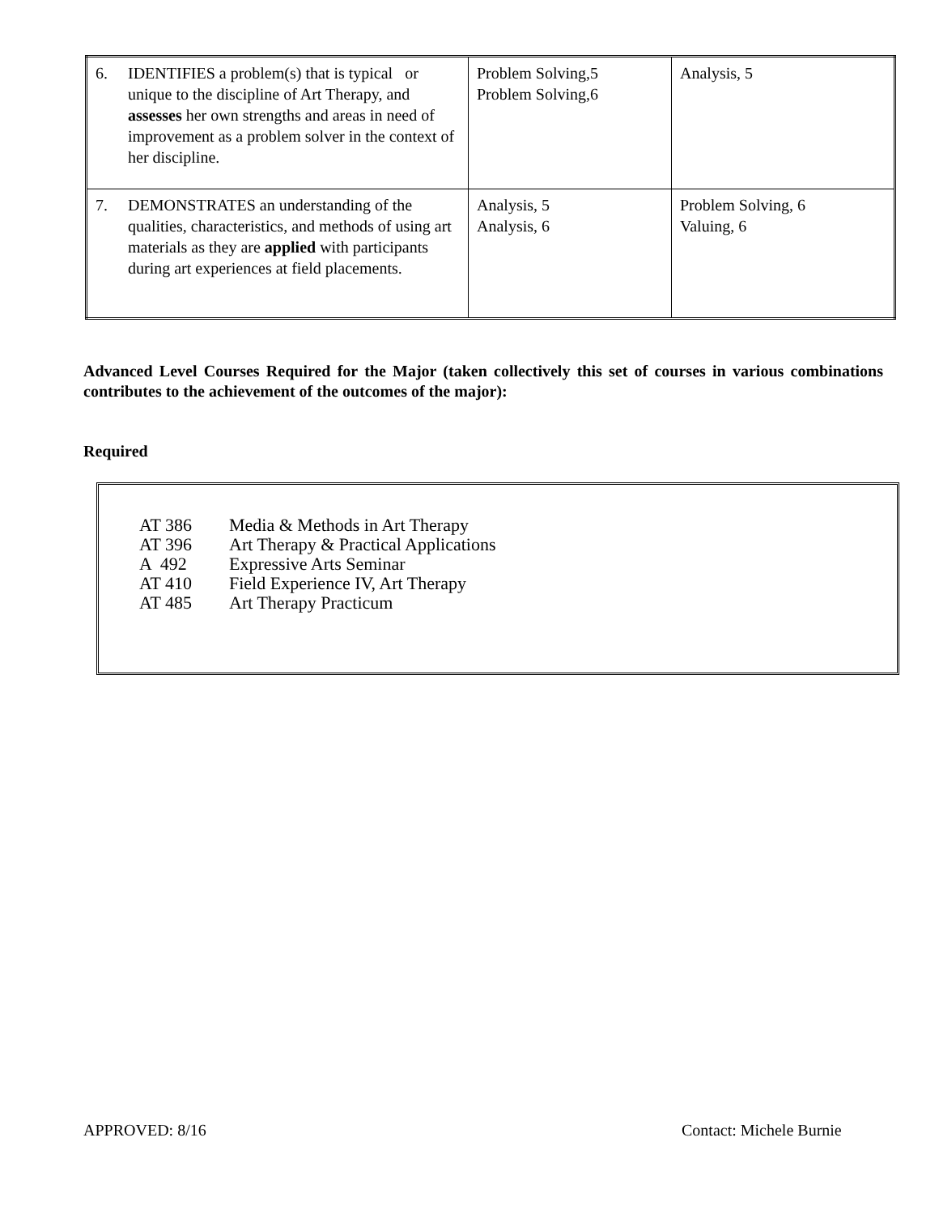| 6. | IDENTIFIES a problem(s) that is typical or unique to the discipline of Art Therapy, and assesses her own strengths and areas in need of improvement as a problem solver in the context of her discipline. | Problem Solving,5 Problem Solving,6 | Analysis, 5 |
| 7. | DEMONSTRATES an understanding of the qualities, characteristics, and methods of using art materials as they are applied with participants during art experiences at field placements. | Analysis, 5 Analysis, 6 | Problem Solving, 6 Valuing, 6 |
Advanced Level Courses Required for the Major (taken collectively this set of courses in various combinations contributes to the achievement of the outcomes of the major):
Required
| AT 386 | Media & Methods in Art Therapy |
| AT 396 | Art Therapy & Practical Applications |
| A 492 | Expressive Arts Seminar |
| AT 410 | Field Experience IV, Art Therapy |
| AT 485 | Art Therapy Practicum |
APPROVED: 8/16 Contact: Michele Burnie